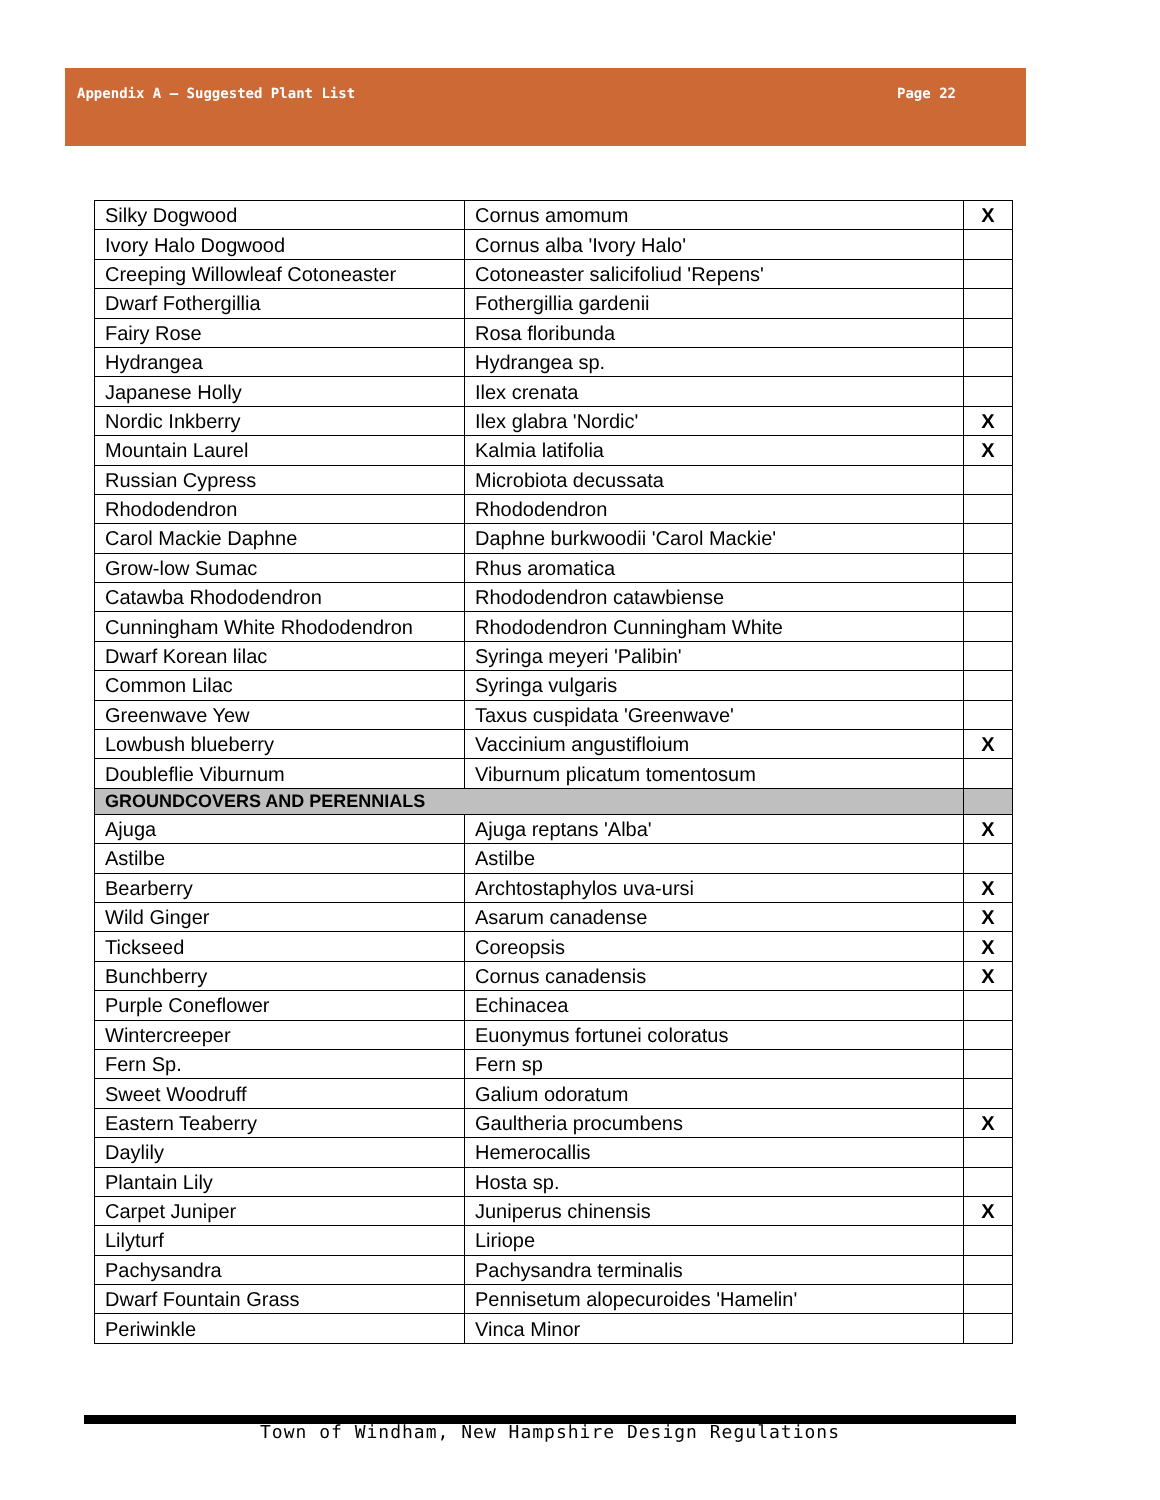Appendix A – Suggested Plant List Page 22
| Silky Dogwood | Cornus amomum | X |
| Ivory Halo Dogwood | Cornus alba 'Ivory Halo' | |
| Creeping Willowleaf Cotoneaster | Cotoneaster salicifoliud 'Repens' | |
| Dwarf Fothergillia | Fothergillia gardenii | |
| Fairy Rose | Rosa floribunda | |
| Hydrangea | Hydrangea sp. | |
| Japanese Holly | Ilex crenata | |
| Nordic Inkberry | Ilex glabra 'Nordic' | X |
| Mountain Laurel | Kalmia latifolia | X |
| Russian Cypress | Microbiota decussata | |
| Rhododendron | Rhododendron | |
| Carol Mackie Daphne | Daphne burkwoodii 'Carol Mackie' | |
| Grow-low Sumac | Rhus aromatica | |
| Catawba Rhododendron | Rhododendron catawbiense | |
| Cunningham White Rhododendron | Rhododendron Cunningham White | |
| Dwarf Korean lilac | Syringa meyeri 'Palibin' | |
| Common Lilac | Syringa vulgaris | |
| Greenwave Yew | Taxus cuspidata 'Greenwave' | |
| Lowbush blueberry | Vaccinium angustifloium | X |
| Doubleflie Viburnum | Viburnum plicatum tomentosum | |
| GROUNDCOVERS AND PERENNIALS | | |
| Ajuga | Ajuga reptans 'Alba' | X |
| Astilbe | Astilbe | |
| Bearberry | Archtostaphylos uva-ursi | X |
| Wild Ginger | Asarum canadense | X |
| Tickseed | Coreopsis | X |
| Bunchberry | Cornus canadensis | X |
| Purple Coneflower | Echinacea | |
| Wintercreeper | Euonymus fortunei coloratus | |
| Fern Sp. | Fern sp | |
| Sweet Woodruff | Galium odoratum | |
| Eastern Teaberry | Gaultheria procumbens | X |
| Daylily | Hemerocallis | |
| Plantain Lily | Hosta sp. | |
| Carpet Juniper | Juniperus chinensis | X |
| Lilyturf | Liriope | |
| Pachysandra | Pachysandra terminalis | |
| Dwarf Fountain Grass | Pennisetum alopecuroides 'Hamelin' | |
| Periwinkle | Vinca Minor | |
Town of Windham, New Hampshire Design Regulations